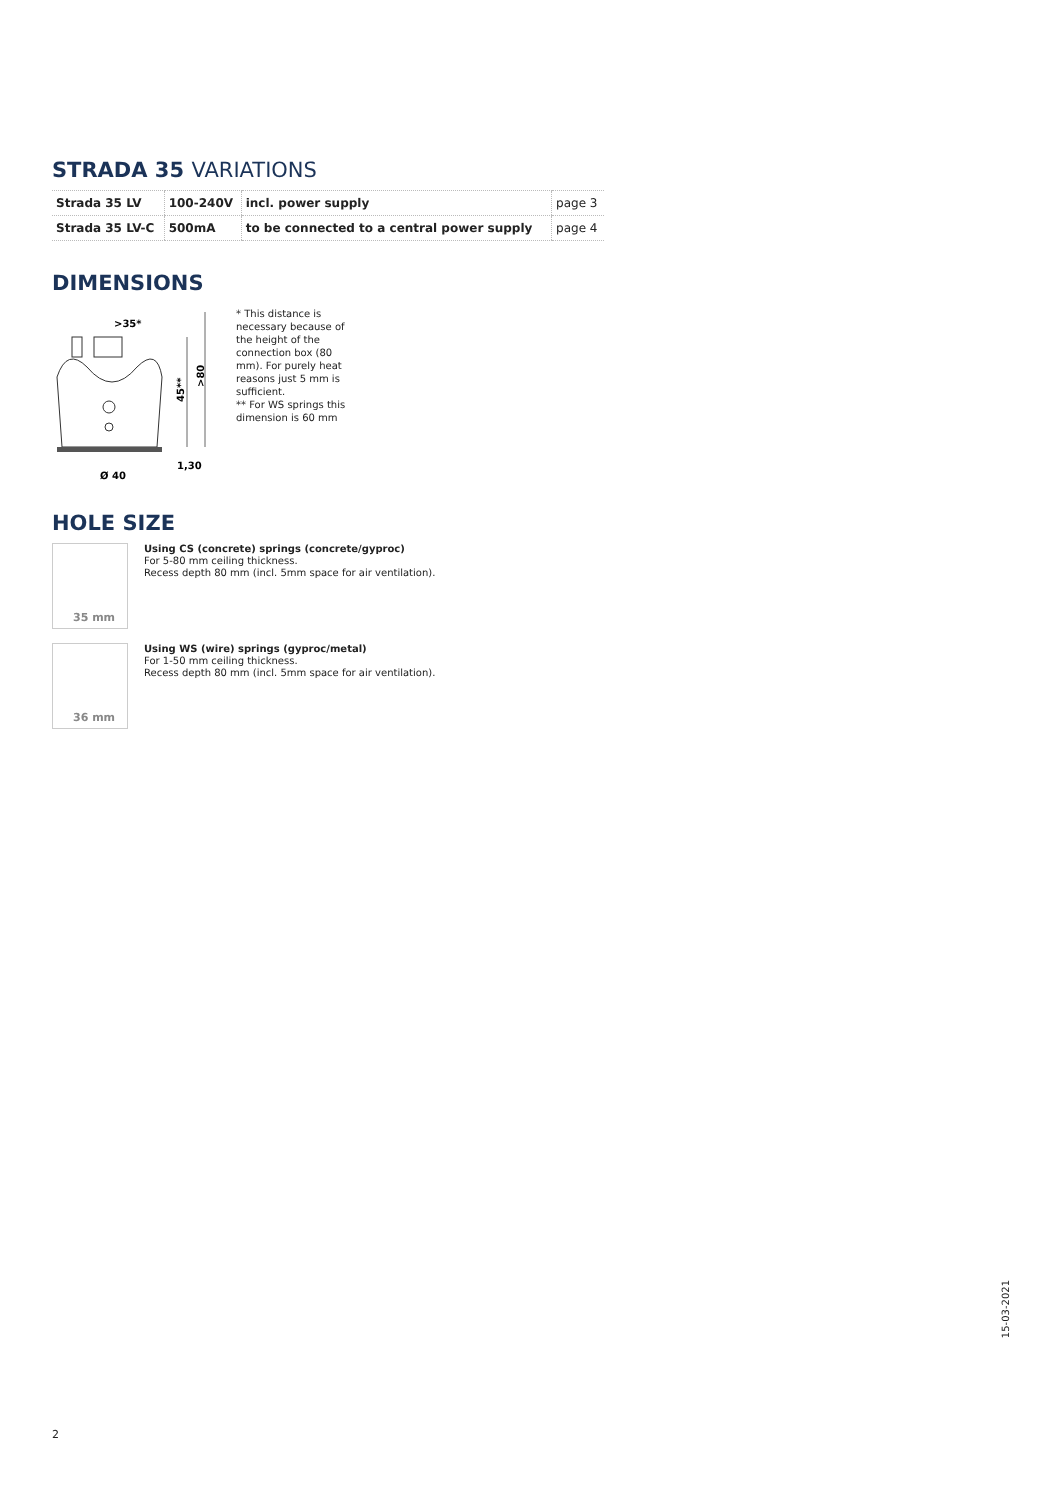STRADA 35 VARIATIONS
| Strada 35 LV | 100-240V | incl. power supply | page 3 |
| Strada 35 LV-C | 500mA | to be connected to a central power supply | page 4 |
DIMENSIONS
>35*
45**
>80
1,30
Ø 40
* This distance is necessary because of the height of the connection box (80 mm). For purely heat reasons just 5 mm is sufficient.
** For WS springs this dimension is 60 mm
HOLE SIZE
35 mm
Using CS (concrete) springs (concrete/gyproc)
For 5-80 mm ceiling thickness.
Recess depth 80 mm (incl. 5mm space for air ventilation).
36 mm
Using WS (wire) springs (gyproc/metal)
For 1-50 mm ceiling thickness.
Recess depth 80 mm (incl. 5mm space for air ventilation).
15-03-2021
2